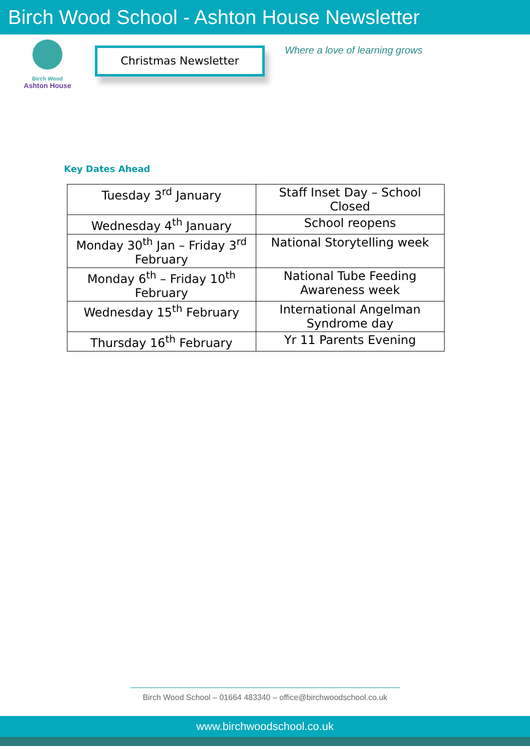Birch Wood School - Ashton House Newsletter
Birch Wood
Ashton House
Christmas Newsletter
Where a love of learning grows
Key Dates Ahead
| Tuesday 3<sup>rd</sup> January | Staff Inset Day – School Closed |
| Wednesday 4<sup>th</sup> January | School reopens |
| Monday 30<sup>th</sup> Jan – Friday 3<sup>rd</sup> February | National Storytelling week |
| Monday 6<sup>th</sup> – Friday 10<sup>th</sup> February | National Tube Feeding Awareness week |
| Wednesday 15<sup>th</sup> February | International Angelman Syndrome day |
| Thursday 16<sup>th</sup> February | Yr 11 Parents Evening |
Birch Wood School – 01664 483340 – office@birchwoodschool.co.uk
www.birchwoodschool.co.uk